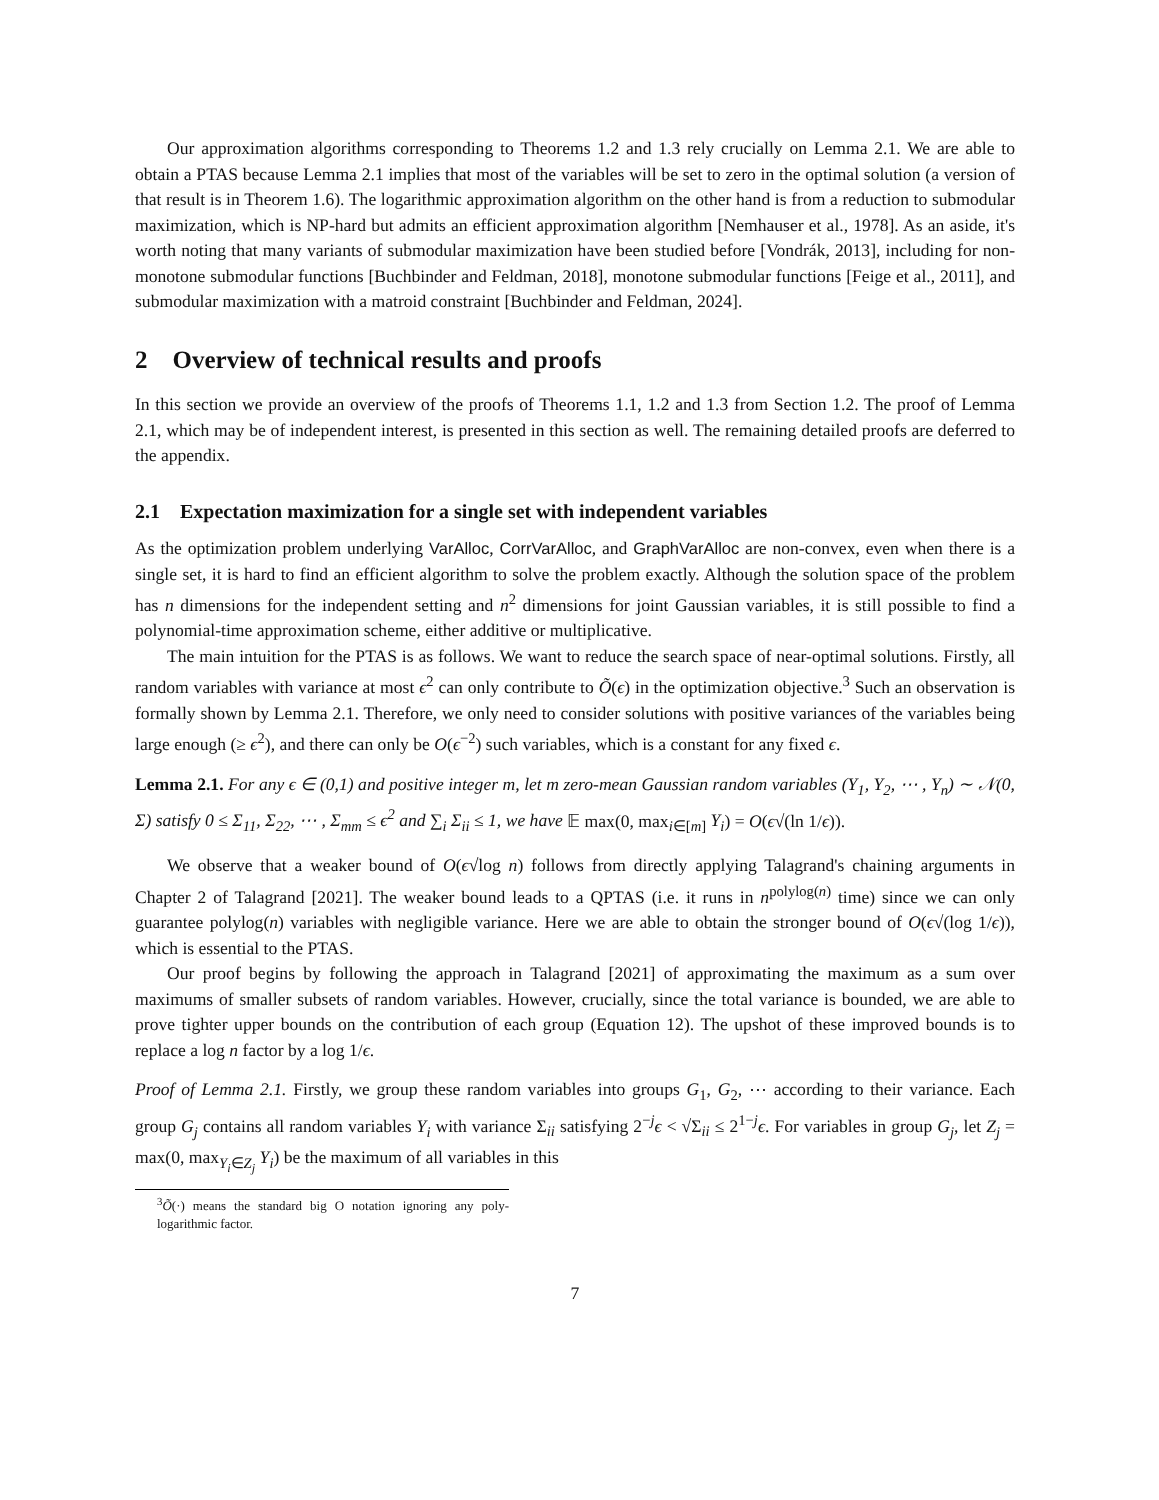Our approximation algorithms corresponding to Theorems 1.2 and 1.3 rely crucially on Lemma 2.1. We are able to obtain a PTAS because Lemma 2.1 implies that most of the variables will be set to zero in the optimal solution (a version of that result is in Theorem 1.6). The logarithmic approximation algorithm on the other hand is from a reduction to submodular maximization, which is NP-hard but admits an efficient approximation algorithm [Nemhauser et al., 1978]. As an aside, it's worth noting that many variants of submodular maximization have been studied before [Vondrák, 2013], including for non-monotone submodular functions [Buchbinder and Feldman, 2018], monotone submodular functions [Feige et al., 2011], and submodular maximization with a matroid constraint [Buchbinder and Feldman, 2024].
2 Overview of technical results and proofs
In this section we provide an overview of the proofs of Theorems 1.1, 1.2 and 1.3 from Section 1.2. The proof of Lemma 2.1, which may be of independent interest, is presented in this section as well. The remaining detailed proofs are deferred to the appendix.
2.1 Expectation maximization for a single set with independent variables
As the optimization problem underlying VarAlloc, CorrVarAlloc, and GraphVarAlloc are non-convex, even when there is a single set, it is hard to find an efficient algorithm to solve the problem exactly. Although the solution space of the problem has n dimensions for the independent setting and n<sup>2</sup> dimensions for joint Gaussian variables, it is still possible to find a polynomial-time approximation scheme, either additive or multiplicative.
The main intuition for the PTAS is as follows. We want to reduce the search space of near-optimal solutions. Firstly, all random variables with variance at most ϵ<sup>2</sup> can only contribute to Õ(ϵ) in the optimization objective.<sup>3</sup> Such an observation is formally shown by Lemma 2.1. Therefore, we only need to consider solutions with positive variances of the variables being large enough (≥ ϵ<sup>2</sup>), and there can only be O(ϵ<sup>−2</sup>) such variables, which is a constant for any fixed ϵ.
Lemma 2.1. For any ϵ ∈ (0,1) and positive integer m, let m zero-mean Gaussian random variables (Y<sub>1</sub>, Y<sub>2</sub>, ⋯ , Y<sub>n</sub>) ∼ 𝒩(0, Σ) satisfy 0 ≤ Σ<sub>11</sub>, Σ<sub>22</sub>, ⋯ , Σ<sub>mm</sub> ≤ ϵ<sup>2</sup> and ∑<sub>i</sub> Σ<sub>ii</sub> ≤ 1, we have 𝔼 max(0, max<sub>i∈[m]</sub> Y<sub>i</sub>) = O(ϵ√(ln 1/ϵ)).
We observe that a weaker bound of O(ϵ√log n) follows from directly applying Talagrand's chaining arguments in Chapter 2 of Talagrand [2021]. The weaker bound leads to a QPTAS (i.e. it runs in n<sup>polylog(n)</sup> time) since we can only guarantee polylog(n) variables with negligible variance. Here we are able to obtain the stronger bound of O(ϵ√(log 1/ϵ)), which is essential to the PTAS.
Our proof begins by following the approach in Talagrand [2021] of approximating the maximum as a sum over maximums of smaller subsets of random variables. However, crucially, since the total variance is bounded, we are able to prove tighter upper bounds on the contribution of each group (Equation 12). The upshot of these improved bounds is to replace a log n factor by a log 1/ϵ.
Proof of Lemma 2.1. Firstly, we group these random variables into groups G<sub>1</sub>, G<sub>2</sub>, ⋯ according to their variance. Each group G<sub>j</sub> contains all random variables Y<sub>i</sub> with variance Σ<sub>ii</sub> satisfying 2<sup>−j</sup>ϵ < √Σ<sub>ii</sub> ≤ 2<sup>1−j</sup>ϵ. For variables in group G<sub>j</sub>, let Z<sub>j</sub> = max(0, max<sub>Y<sub>i</sub>∈Z<sub>j</sub></sub> Y<sub>i</sub>) be the maximum of all variables in this
<sup>3</sup> Õ(·) means the standard big O notation ignoring any poly-logarithmic factor.
7